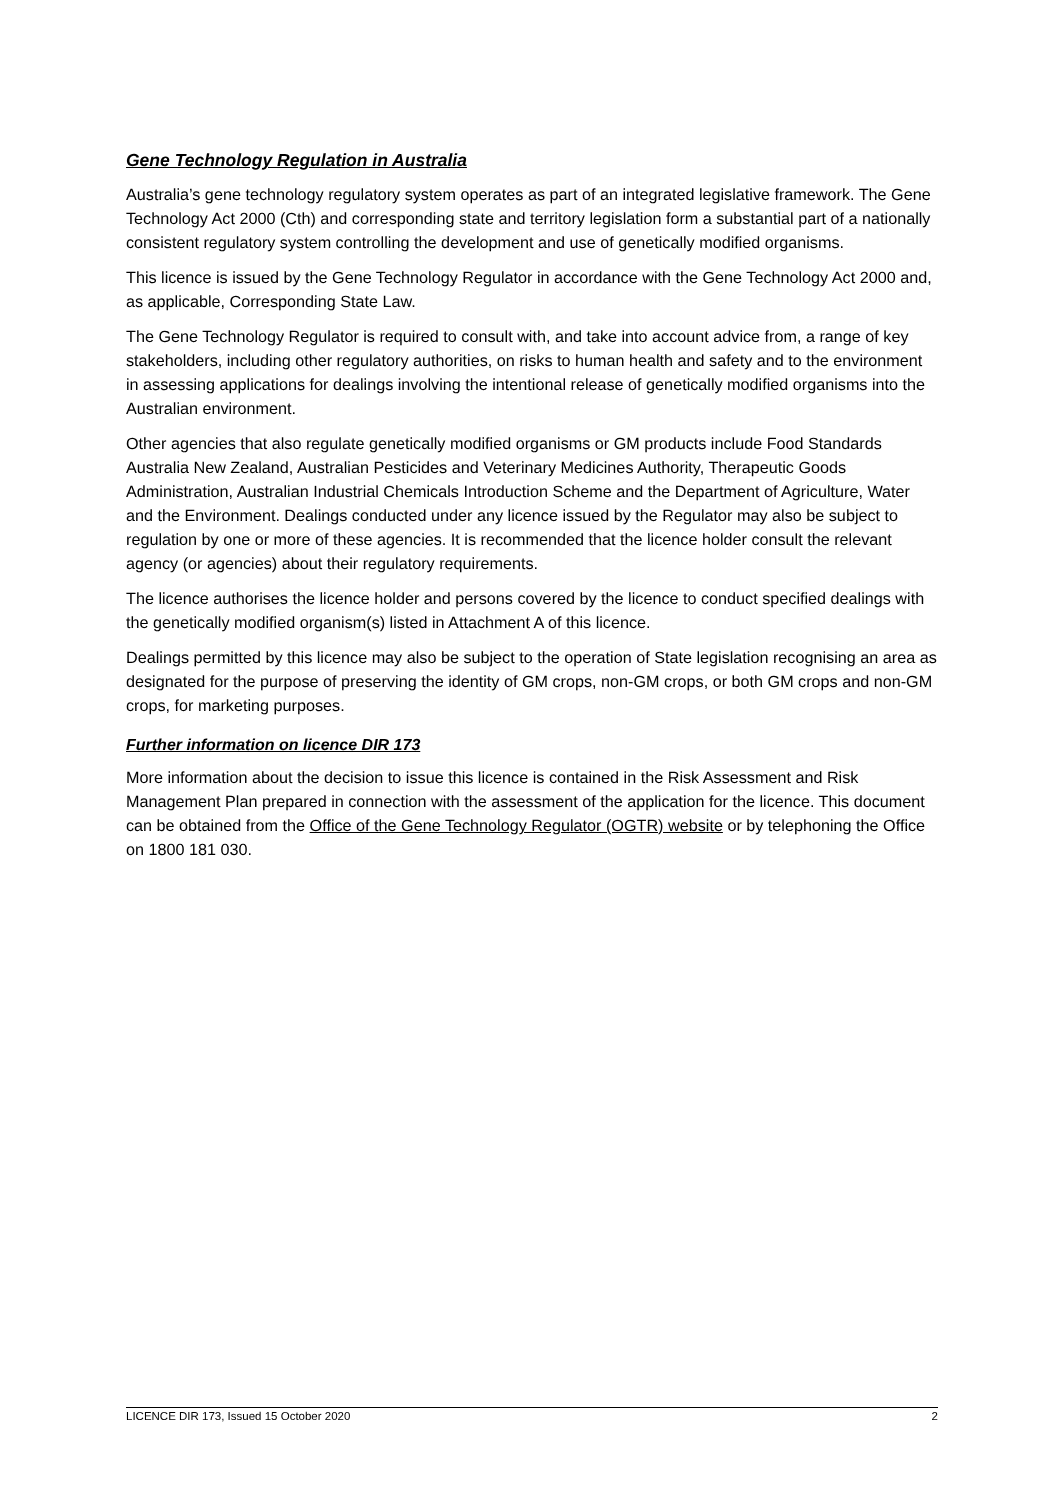Gene Technology Regulation in Australia
Australia’s gene technology regulatory system operates as part of an integrated legislative framework. The Gene Technology Act 2000 (Cth) and corresponding state and territory legislation form a substantial part of a nationally consistent regulatory system controlling the development and use of genetically modified organisms.
This licence is issued by the Gene Technology Regulator in accordance with the Gene Technology Act 2000 and, as applicable, Corresponding State Law.
The Gene Technology Regulator is required to consult with, and take into account advice from, a range of key stakeholders, including other regulatory authorities, on risks to human health and safety and to the environment in assessing applications for dealings involving the intentional release of genetically modified organisms into the Australian environment.
Other agencies that also regulate genetically modified organisms or GM products include Food Standards Australia New Zealand, Australian Pesticides and Veterinary Medicines Authority, Therapeutic Goods Administration, Australian Industrial Chemicals Introduction Scheme and the Department of Agriculture, Water and the Environment. Dealings conducted under any licence issued by the Regulator may also be subject to regulation by one or more of these agencies. It is recommended that the licence holder consult the relevant agency (or agencies) about their regulatory requirements.
The licence authorises the licence holder and persons covered by the licence to conduct specified dealings with the genetically modified organism(s) listed in Attachment A of this licence.
Dealings permitted by this licence may also be subject to the operation of State legislation recognising an area as designated for the purpose of preserving the identity of GM crops, non-GM crops, or both GM crops and non-GM crops, for marketing purposes.
Further information on licence DIR 173
More information about the decision to issue this licence is contained in the Risk Assessment and Risk Management Plan prepared in connection with the assessment of the application for the licence. This document can be obtained from the Office of the Gene Technology Regulator (OGTR) website or by telephoning the Office on 1800 181 030.
LICENCE DIR 173, Issued 15 October 2020 2